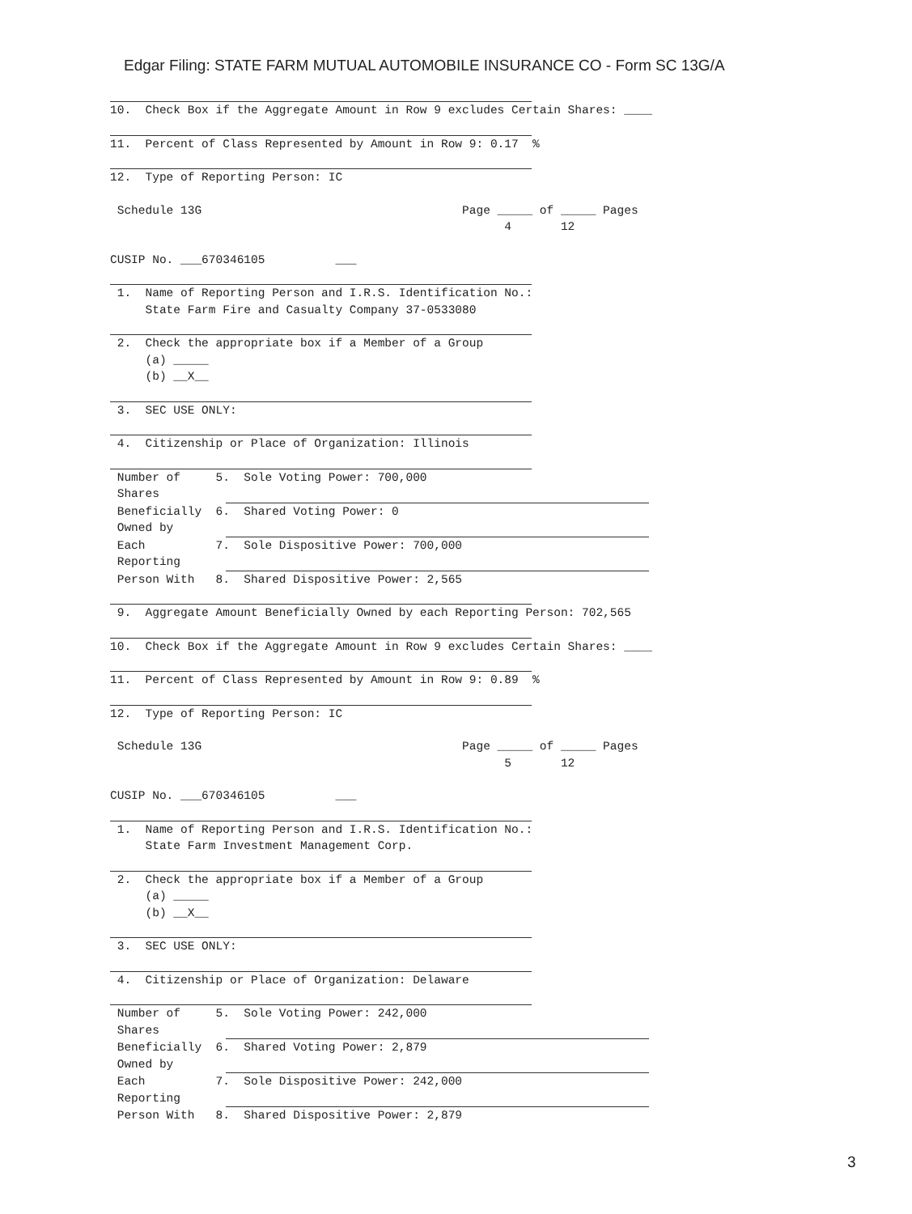Edgar Filing: STATE FARM MUTUAL AUTOMOBILE INSURANCE CO - Form SC 13G/A
10. Check Box if the Aggregate Amount in Row 9 excludes Certain Shares: ____
11. Percent of Class Represented by Amount in Row 9: 0.17 %
12. Type of Reporting Person: IC
Schedule 13G Page _____ of _____ Pages
4 12
CUSIP No. ___670346105 ___
1. Name of Reporting Person and I.R.S. Identification No.:
State Farm Fire and Casualty Company 37-0533080
2. Check the appropriate box if a Member of a Group
(a) _____
(b) __X__
3. SEC USE ONLY:
4. Citizenship or Place of Organization: Illinois
Number of 5. Sole Voting Power: 700,000
Shares
Beneficially 6. Shared Voting Power: 0
Owned by
Each 7. Sole Dispositive Power: 700,000
Reporting
Person With 8. Shared Dispositive Power: 2,565
9. Aggregate Amount Beneficially Owned by each Reporting Person: 702,565
10. Check Box if the Aggregate Amount in Row 9 excludes Certain Shares: ____
11. Percent of Class Represented by Amount in Row 9: 0.89 %
12. Type of Reporting Person: IC
Schedule 13G Page _____ of _____ Pages
5 12
CUSIP No. ___670346105 ___
1. Name of Reporting Person and I.R.S. Identification No.:
State Farm Investment Management Corp.
2. Check the appropriate box if a Member of a Group
(a) _____
(b) __X__
3. SEC USE ONLY:
4. Citizenship or Place of Organization: Delaware
Number of 5. Sole Voting Power: 242,000
Shares
Beneficially 6. Shared Voting Power: 2,879
Owned by
Each 7. Sole Dispositive Power: 242,000
Reporting
Person With 8. Shared Dispositive Power: 2,879
3